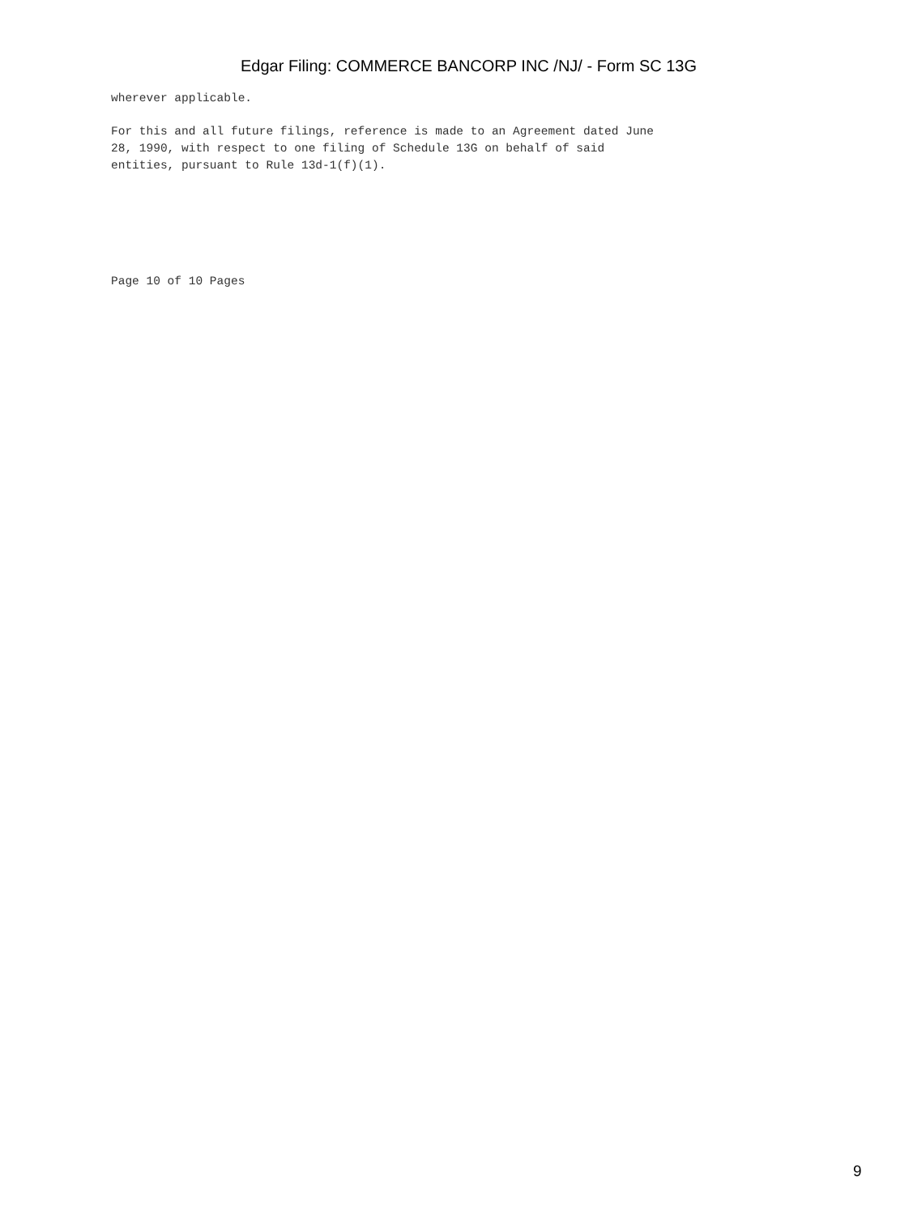Edgar Filing: COMMERCE BANCORP INC /NJ/ - Form SC 13G
wherever applicable.
For this and all future filings, reference is made to an Agreement dated June 28, 1990, with respect to one filing of Schedule 13G on behalf of said entities, pursuant to Rule 13d-1(f)(1).
Page 10 of 10 Pages
9